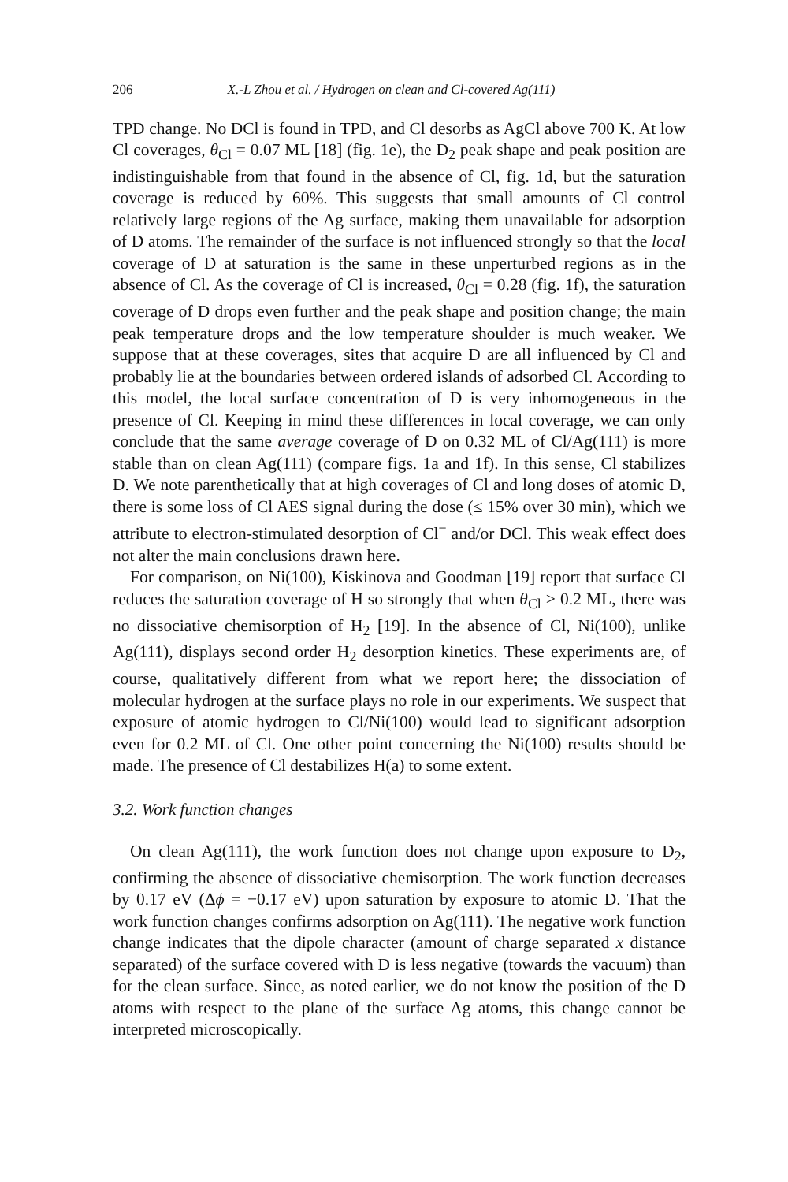206 X.-L Zhou et al. / Hydrogen on clean and Cl-covered Ag(111)
TPD change. No DCl is found in TPD, and Cl desorbs as AgCl above 700 K. At low Cl coverages, θ<sub>Cl</sub> = 0.07 ML [18] (fig. 1e), the D<sub>2</sub> peak shape and peak position are indistinguishable from that found in the absence of Cl, fig. 1d, but the saturation coverage is reduced by 60%. This suggests that small amounts of Cl control relatively large regions of the Ag surface, making them unavailable for adsorption of D atoms. The remainder of the surface is not influenced strongly so that the local coverage of D at saturation is the same in these unperturbed regions as in the absence of Cl. As the coverage of Cl is increased, θ<sub>Cl</sub> = 0.28 (fig. 1f), the saturation coverage of D drops even further and the peak shape and position change; the main peak temperature drops and the low temperature shoulder is much weaker. We suppose that at these coverages, sites that acquire D are all influenced by Cl and probably lie at the boundaries between ordered islands of adsorbed Cl. According to this model, the local surface concentration of D is very inhomogeneous in the presence of Cl. Keeping in mind these differences in local coverage, we can only conclude that the same average coverage of D on 0.32 ML of Cl/Ag(111) is more stable than on clean Ag(111) (compare figs. 1a and 1f). In this sense, Cl stabilizes D. We note parenthetically that at high coverages of Cl and long doses of atomic D, there is some loss of Cl AES signal during the dose (≤ 15% over 30 min), which we attribute to electron-stimulated desorption of Cl<sup>−</sup> and/or DCl. This weak effect does not alter the main conclusions drawn here.
For comparison, on Ni(100), Kiskinova and Goodman [19] report that surface Cl reduces the saturation coverage of H so strongly that when θ<sub>Cl</sub> > 0.2 ML, there was no dissociative chemisorption of H<sub>2</sub> [19]. In the absence of Cl, Ni(100), unlike Ag(111), displays second order H<sub>2</sub> desorption kinetics. These experiments are, of course, qualitatively different from what we report here; the dissociation of molecular hydrogen at the surface plays no role in our experiments. We suspect that exposure of atomic hydrogen to Cl/Ni(100) would lead to significant adsorption even for 0.2 ML of Cl. One other point concerning the Ni(100) results should be made. The presence of Cl destabilizes H(a) to some extent.
3.2. Work function changes
On clean Ag(111), the work function does not change upon exposure to D<sub>2</sub>, confirming the absence of dissociative chemisorption. The work function decreases by 0.17 eV (Δϕ = −0.17 eV) upon saturation by exposure to atomic D. That the work function changes confirms adsorption on Ag(111). The negative work function change indicates that the dipole character (amount of charge separated x distance separated) of the surface covered with D is less negative (towards the vacuum) than for the clean surface. Since, as noted earlier, we do not know the position of the D atoms with respect to the plane of the surface Ag atoms, this change cannot be interpreted microscopically.